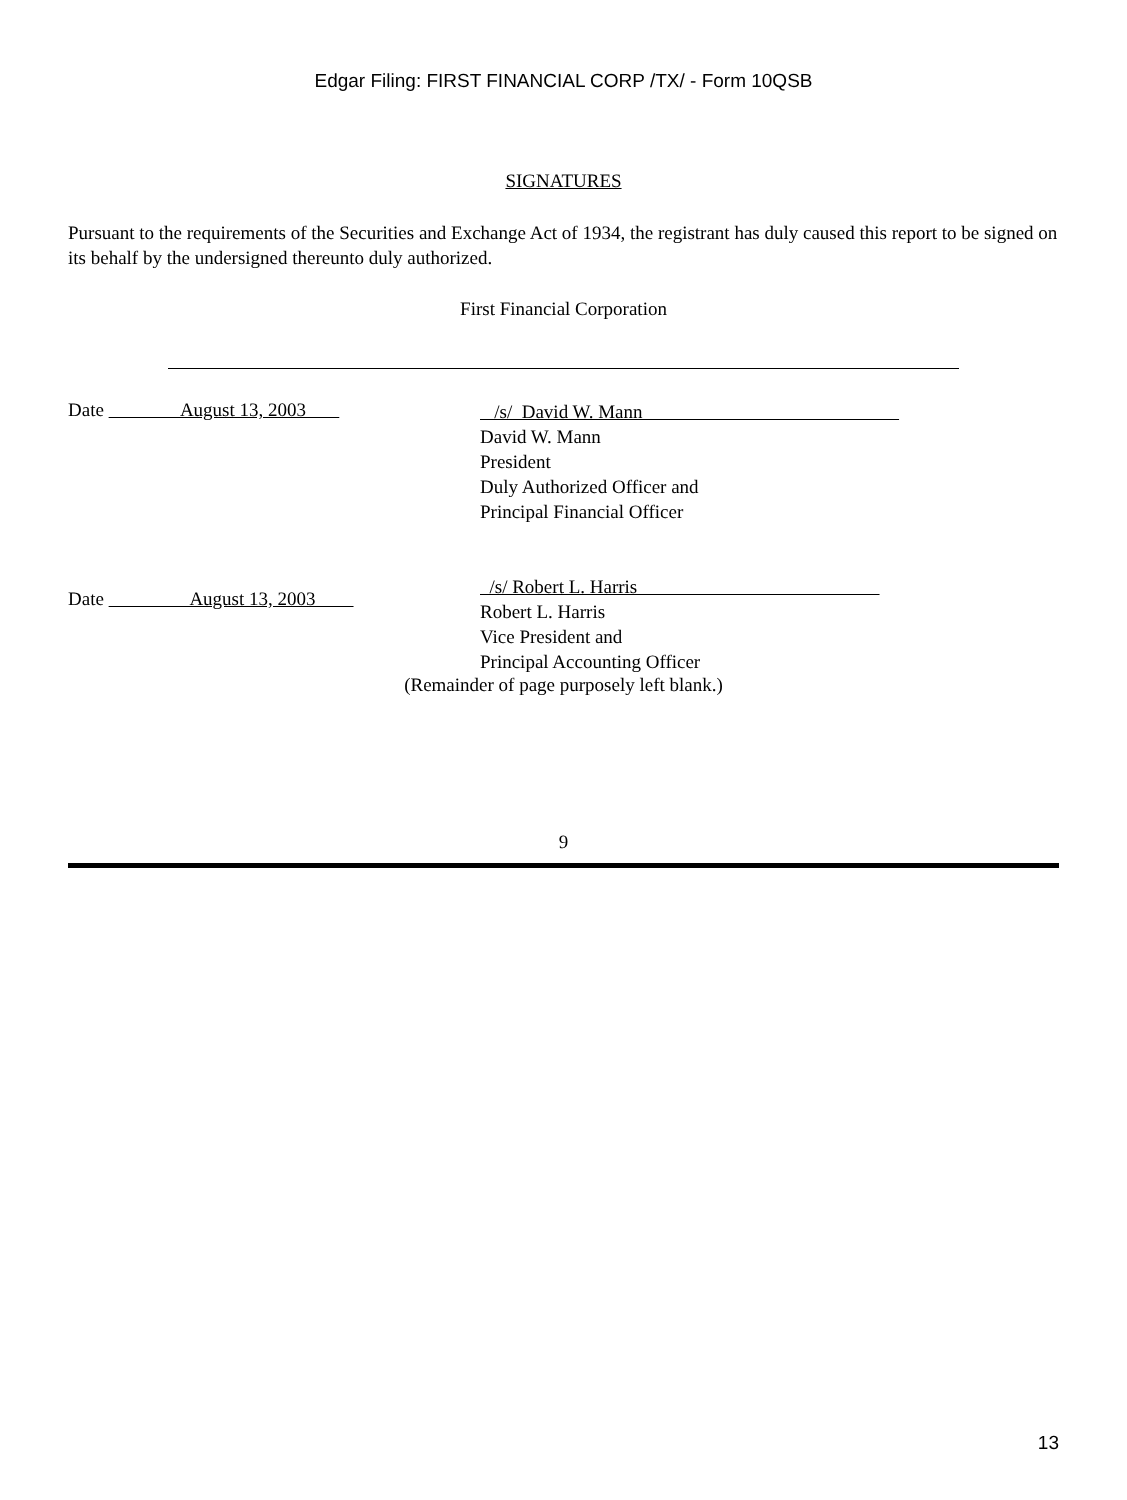Edgar Filing: FIRST FINANCIAL CORP /TX/ - Form 10QSB
SIGNATURES
Pursuant to the requirements of the Securities and Exchange Act of 1934, the registrant has duly caused this report to be signed on its behalf by the undersigned thereunto duly authorized.
First Financial Corporation
Date August 13, 2003
/s/ David W. Mann
David W. Mann
President
Duly Authorized Officer and
Principal Financial Officer
Date August 13, 2003
/s/ Robert L. Harris
Robert L. Harris
Vice President and
Principal Accounting Officer
(Remainder of page purposely left blank.)
9
13